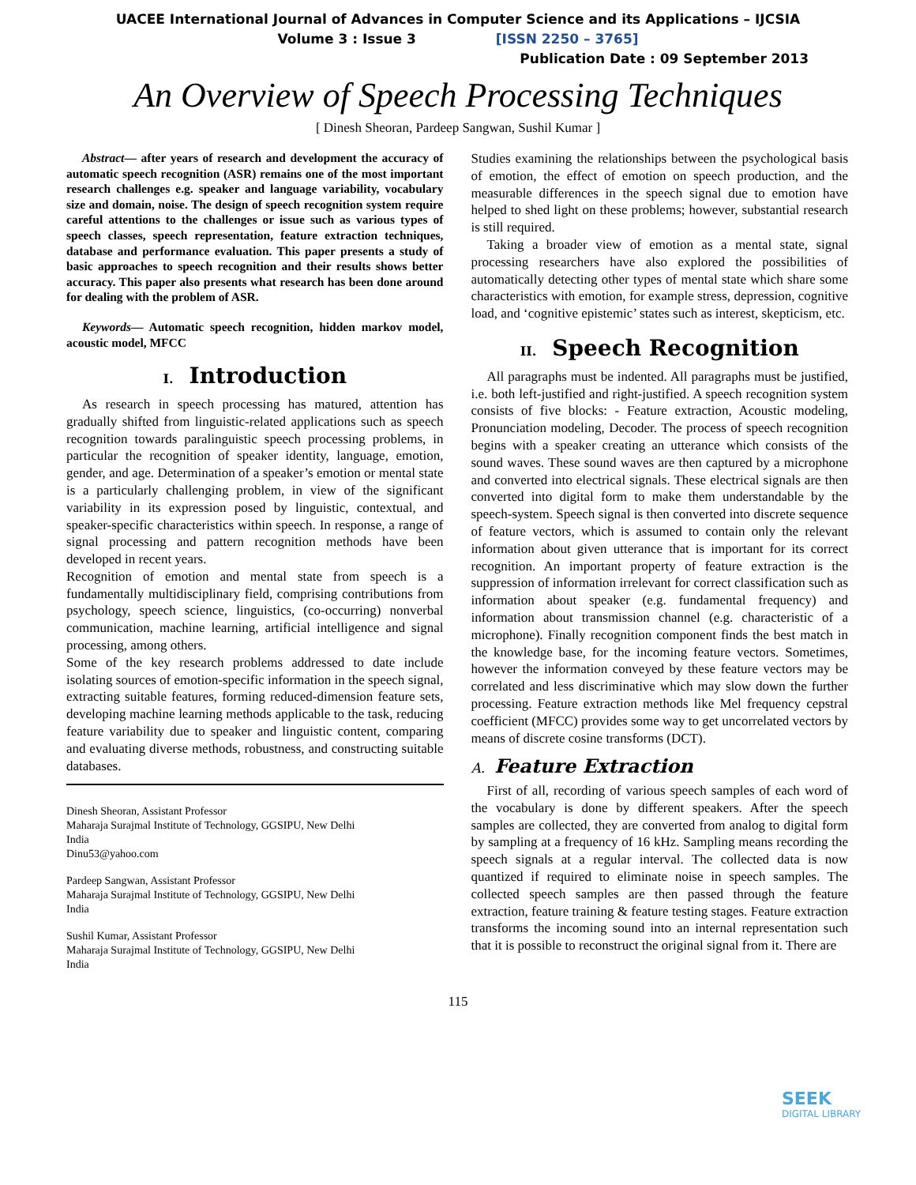UACEE International Journal of Advances in Computer Science and its Applications – IJCSIA
Volume 3 : Issue 3 [ISSN 2250 – 3765]
Publication Date : 09 September 2013
An Overview of Speech Processing Techniques
[ Dinesh Sheoran, Pardeep Sangwan, Sushil Kumar ]
Abstract— after years of research and development the accuracy of automatic speech recognition (ASR) remains one of the most important research challenges e.g. speaker and language variability, vocabulary size and domain, noise. The design of speech recognition system require careful attentions to the challenges or issue such as various types of speech classes, speech representation, feature extraction techniques, database and performance evaluation. This paper presents a study of basic approaches to speech recognition and their results shows better accuracy. This paper also presents what research has been done around for dealing with the problem of ASR.
Keywords— Automatic speech recognition, hidden markov model, acoustic model, MFCC
I. Introduction
As research in speech processing has matured, attention has gradually shifted from linguistic-related applications such as speech recognition towards paralinguistic speech processing problems, in particular the recognition of speaker identity, language, emotion, gender, and age. Determination of a speaker’s emotion or mental state is a particularly challenging problem, in view of the significant variability in its expression posed by linguistic, contextual, and speaker-specific characteristics within speech. In response, a range of signal processing and pattern recognition methods have been developed in recent years.
Recognition of emotion and mental state from speech is a fundamentally multidisciplinary field, comprising contributions from psychology, speech science, linguistics, (co-occurring) nonverbal communication, machine learning, artificial intelligence and signal processing, among others.
Some of the key research problems addressed to date include isolating sources of emotion-specific information in the speech signal, extracting suitable features, forming reduced-dimension feature sets, developing machine learning methods applicable to the task, reducing feature variability due to speaker and linguistic content, comparing and evaluating diverse methods, robustness, and constructing suitable databases.
Dinesh Sheoran, Assistant Professor
Maharaja Surajmal Institute of Technology, GGSIPU, New Delhi
India
Dinu53@yahoo.com
Pardeep Sangwan, Assistant Professor
Maharaja Surajmal Institute of Technology, GGSIPU, New Delhi
India
Sushil Kumar, Assistant Professor
Maharaja Surajmal Institute of Technology, GGSIPU, New Delhi
India
Studies examining the relationships between the psychological basis of emotion, the effect of emotion on speech production, and the measurable differences in the speech signal due to emotion have helped to shed light on these problems; however, substantial research is still required.
Taking a broader view of emotion as a mental state, signal processing researchers have also explored the possibilities of automatically detecting other types of mental state which share some characteristics with emotion, for example stress, depression, cognitive load, and ‘cognitive epistemic’ states such as interest, skepticism, etc.
II. Speech Recognition
All paragraphs must be indented. All paragraphs must be justified, i.e. both left-justified and right-justified. A speech recognition system consists of five blocks: - Feature extraction, Acoustic modeling, Pronunciation modeling, Decoder. The process of speech recognition begins with a speaker creating an utterance which consists of the sound waves. These sound waves are then captured by a microphone and converted into electrical signals. These electrical signals are then converted into digital form to make them understandable by the speech-system. Speech signal is then converted into discrete sequence of feature vectors, which is assumed to contain only the relevant information about given utterance that is important for its correct recognition. An important property of feature extraction is the suppression of information irrelevant for correct classification such as information about speaker (e.g. fundamental frequency) and information about transmission channel (e.g. characteristic of a microphone). Finally recognition component finds the best match in the knowledge base, for the incoming feature vectors. Sometimes, however the information conveyed by these feature vectors may be correlated and less discriminative which may slow down the further processing. Feature extraction methods like Mel frequency cepstral coefficient (MFCC) provides some way to get uncorrelated vectors by means of discrete cosine transforms (DCT).
A. Feature Extraction
First of all, recording of various speech samples of each word of the vocabulary is done by different speakers. After the speech samples are collected, they are converted from analog to digital form by sampling at a frequency of 16 kHz. Sampling means recording the speech signals at a regular interval. The collected data is now quantized if required to eliminate noise in speech samples. The collected speech samples are then passed through the feature extraction, feature training & feature testing stages. Feature extraction transforms the incoming sound into an internal representation such that it is possible to reconstruct the original signal from it. There are
115
SEEK
DIGITAL LIBRARY